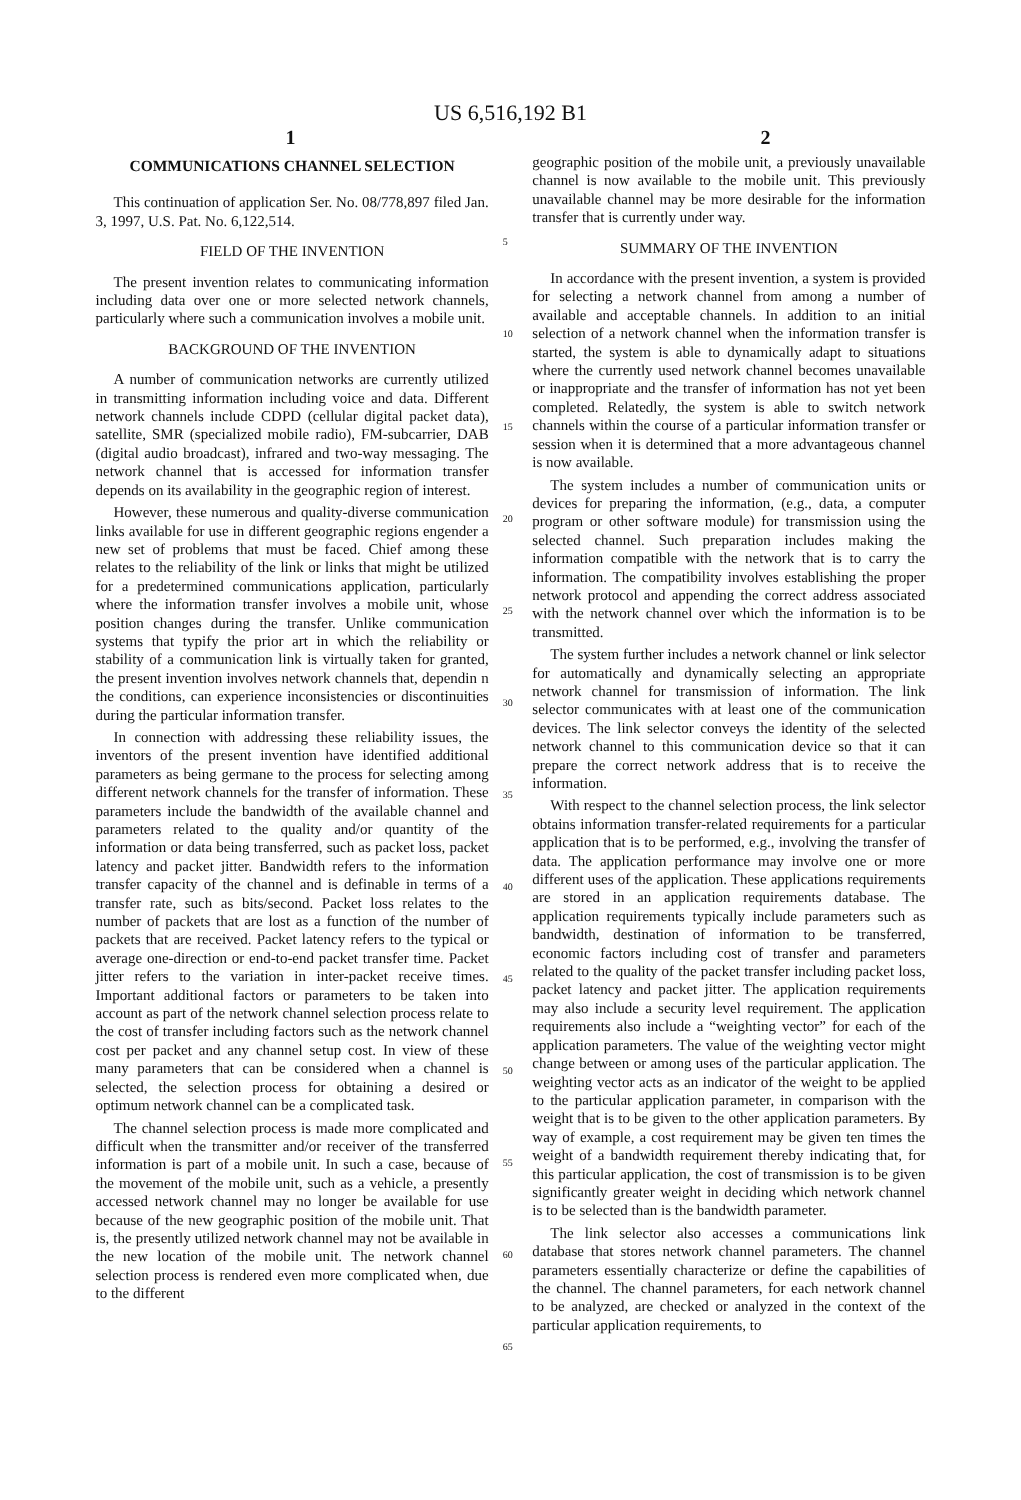US 6,516,192 B1
1 2
COMMUNICATIONS CHANNEL SELECTION
This continuation of application Ser. No. 08/778,897 filed Jan. 3, 1997, U.S. Pat. No. 6,122,514.
FIELD OF THE INVENTION
The present invention relates to communicating information including data over one or more selected network channels, particularly where such a communication involves a mobile unit.
BACKGROUND OF THE INVENTION
A number of communication networks are currently utilized in transmitting information including voice and data. Different network channels include CDPD (cellular digital packet data), satellite, SMR (specialized mobile radio), FM-subcarrier, DAB (digital audio broadcast), infrared and two-way messaging. The network channel that is accessed for information transfer depends on its availability in the geographic region of interest.
However, these numerous and quality-diverse communication links available for use in different geographic regions engender a new set of problems that must be faced. Chief among these relates to the reliability of the link or links that might be utilized for a predetermined communications application, particularly where the information transfer involves a mobile unit, whose position changes during the transfer. Unlike communication systems that typify the prior art in which the reliability or stability of a communication link is virtually taken for granted, the present invention involves network channels that, dependin n the conditions, can experience inconsistencies or discontinuities during the particular information transfer.
In connection with addressing these reliability issues, the inventors of the present invention have identified additional parameters as being germane to the process for selecting among different network channels for the transfer of information. These parameters include the bandwidth of the available channel and parameters related to the quality and/or quantity of the information or data being transferred, such as packet loss, packet latency and packet jitter. Bandwidth refers to the information transfer capacity of the channel and is definable in terms of a transfer rate, such as bits/second. Packet loss relates to the number of packets that are lost as a function of the number of packets that are received. Packet latency refers to the typical or average one-direction or end-to-end packet transfer time. Packet jitter refers to the variation in inter-packet receive times. Important additional factors or parameters to be taken into account as part of the network channel selection process relate to the cost of transfer including factors such as the network channel cost per packet and any channel setup cost. In view of these many parameters that can be considered when a channel is selected, the selection process for obtaining a desired or optimum network channel can be a complicated task.
The channel selection process is made more complicated and difficult when the transmitter and/or receiver of the transferred information is part of a mobile unit. In such a case, because of the movement of the mobile unit, such as a vehicle, a presently accessed network channel may no longer be available for use because of the new geographic position of the mobile unit. That is, the presently utilized network channel may not be available in the new location of the mobile unit. The network channel selection process is rendered even more complicated when, due to the different
5
10
15
20
25
30
35
40
45
50
55
60
65
geographic position of the mobile unit, a previously unavailable channel is now available to the mobile unit. This previously unavailable channel may be more desirable for the information transfer that is currently under way.
SUMMARY OF THE INVENTION
In accordance with the present invention, a system is provided for selecting a network channel from among a number of available and acceptable channels. In addition to an initial selection of a network channel when the information transfer is started, the system is able to dynamically adapt to situations where the currently used network channel becomes unavailable or inappropriate and the transfer of information has not yet been completed. Relatedly, the system is able to switch network channels within the course of a particular information transfer or session when it is determined that a more advantageous channel is now available.
The system includes a number of communication units or devices for preparing the information, (e.g., data, a computer program or other software module) for transmission using the selected channel. Such preparation includes making the information compatible with the network that is to carry the information. The compatibility involves establishing the proper network protocol and appending the correct address associated with the network channel over which the information is to be transmitted.
The system further includes a network channel or link selector for automatically and dynamically selecting an appropriate network channel for transmission of information. The link selector communicates with at least one of the communication devices. The link selector conveys the identity of the selected network channel to this communication device so that it can prepare the correct network address that is to receive the information.
With respect to the channel selection process, the link selector obtains information transfer-related requirements for a particular application that is to be performed, e.g., involving the transfer of data. The application performance may involve one or more different uses of the application. These applications requirements are stored in an application requirements database. The application requirements typically include parameters such as bandwidth, destination of information to be transferred, economic factors including cost of transfer and parameters related to the quality of the packet transfer including packet loss, packet latency and packet jitter. The application requirements may also include a security level requirement. The application requirements also include a “weighting vector” for each of the application parameters. The value of the weighting vector might change between or among uses of the particular application. The weighting vector acts as an indicator of the weight to be applied to the particular application parameter, in comparison with the weight that is to be given to the other application parameters. By way of example, a cost requirement may be given ten times the weight of a bandwidth requirement thereby indicating that, for this particular application, the cost of transmission is to be given significantly greater weight in deciding which network channel is to be selected than is the bandwidth parameter.
The link selector also accesses a communications link database that stores network channel parameters. The channel parameters essentially characterize or define the capabilities of the channel. The channel parameters, for each network channel to be analyzed, are checked or analyzed in the context of the particular application requirements, to